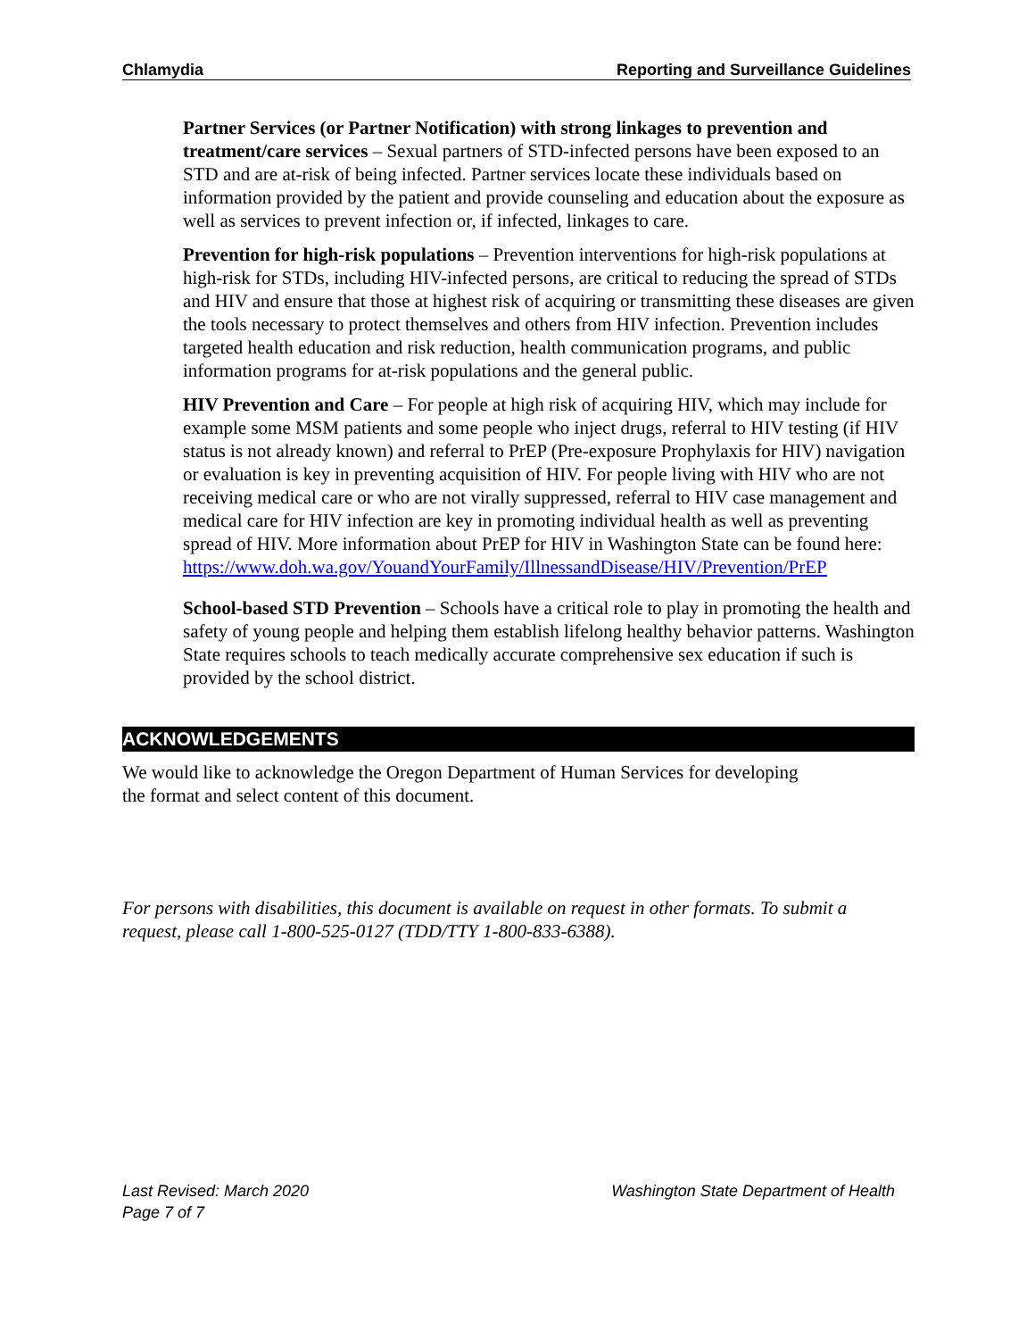Chlamydia Reporting and Surveillance Guidelines
Partner Services (or Partner Notification) with strong linkages to prevention and treatment/care services – Sexual partners of STD-infected persons have been exposed to an STD and are at-risk of being infected. Partner services locate these individuals based on information provided by the patient and provide counseling and education about the exposure as well as services to prevent infection or, if infected, linkages to care.
Prevention for high-risk populations – Prevention interventions for high-risk populations at high-risk for STDs, including HIV-infected persons, are critical to reducing the spread of STDs and HIV and ensure that those at highest risk of acquiring or transmitting these diseases are given the tools necessary to protect themselves and others from HIV infection. Prevention includes targeted health education and risk reduction, health communication programs, and public information programs for at-risk populations and the general public.
HIV Prevention and Care – For people at high risk of acquiring HIV, which may include for example some MSM patients and some people who inject drugs, referral to HIV testing (if HIV status is not already known) and referral to PrEP (Pre-exposure Prophylaxis for HIV) navigation or evaluation is key in preventing acquisition of HIV. For people living with HIV who are not receiving medical care or who are not virally suppressed, referral to HIV case management and medical care for HIV infection are key in promoting individual health as well as preventing spread of HIV. More information about PrEP for HIV in Washington State can be found here:
https://www.doh.wa.gov/YouandYourFamily/IllnessandDisease/HIV/Prevention/PrEP
School-based STD Prevention – Schools have a critical role to play in promoting the health and safety of young people and helping them establish lifelong healthy behavior patterns. Washington State requires schools to teach medically accurate comprehensive sex education if such is provided by the school district.
ACKNOWLEDGEMENTS
We would like to acknowledge the Oregon Department of Human Services for developing
the format and select content of this document.
For persons with disabilities, this document is available on request in other formats. To submit a request, please call 1-800-525-0127 (TDD/TTY 1-800-833-6388).
Last Revised: March 2020
Page 7 of 7
Washington State Department of Health